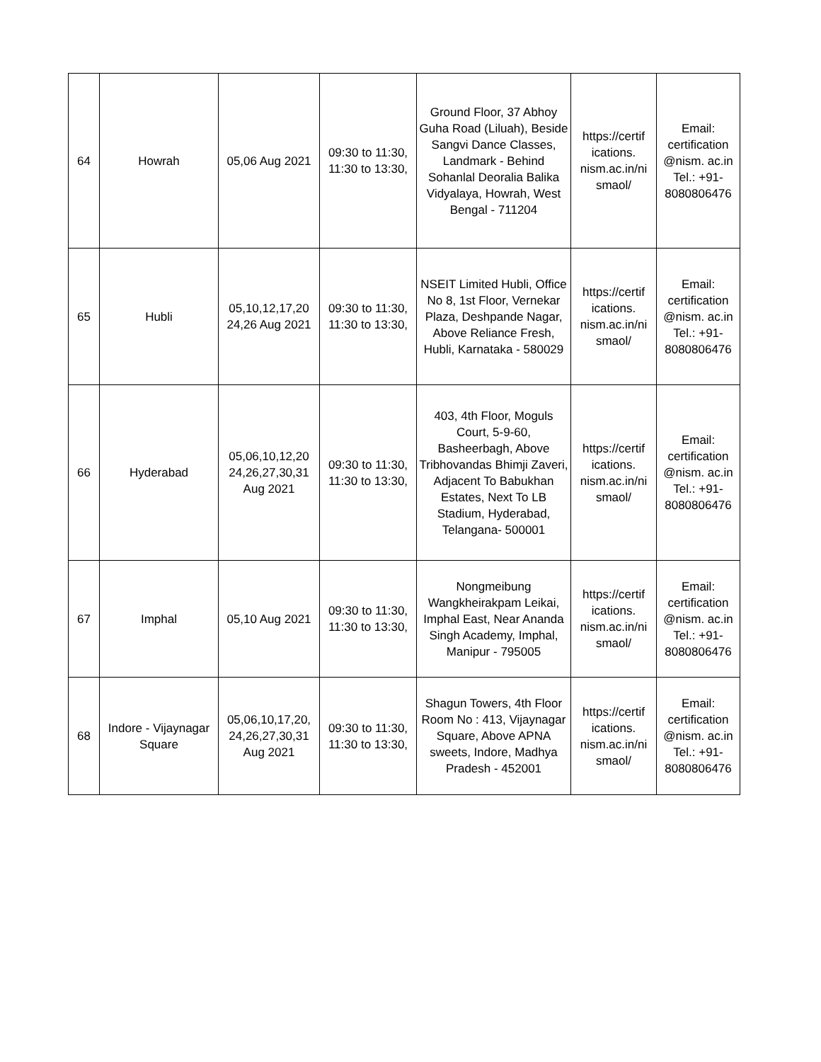| 64 | Howrah | 05,06 Aug 2021 | 09:30 to 11:30, 11:30 to 13:30, | Ground Floor, 37 Abhoy Guha Road (Liluah), Beside Sangvi Dance Classes, Landmark - Behind Sohanlal Deoralia Balika Vidyalaya, Howrah, West Bengal - 711204 | https://certif ications. nism.ac.in/ni smaol/ | Email: certification @nism. ac.in Tel.: +91- 8080806476 |
| 65 | Hubli | 05,10,12,17,20 24,26 Aug 2021 | 09:30 to 11:30, 11:30 to 13:30, | NSEIT Limited Hubli, Office No 8, 1st Floor, Vernekar Plaza, Deshpande Nagar, Above Reliance Fresh, Hubli, Karnataka - 580029 | https://certif ications. nism.ac.in/ni smaol/ | Email: certification @nism. ac.in Tel.: +91- 8080806476 |
| 66 | Hyderabad | 05,06,10,12,20 24,26,27,30,31 Aug 2021 | 09:30 to 11:30, 11:30 to 13:30, | 403, 4th Floor, Moguls Court, 5-9-60, Basheerbagh, Above Tribhovandas Bhimji Zaveri, Adjacent To Babukhan Estates, Next To LB Stadium, Hyderabad, Telangana- 500001 | https://certif ications. nism.ac.in/ni smaol/ | Email: certification @nism. ac.in Tel.: +91- 8080806476 |
| 67 | Imphal | 05,10 Aug 2021 | 09:30 to 11:30, 11:30 to 13:30, | Nongmeibung Wangkheirakpam Leikai, Imphal East, Near Ananda Singh Academy, Imphal, Manipur - 795005 | https://certif ications. nism.ac.in/ni smaol/ | Email: certification @nism. ac.in Tel.: +91- 8080806476 |
| 68 | Indore - Vijaynagar Square | 05,06,10,17,20, 24,26,27,30,31 Aug 2021 | 09:30 to 11:30, 11:30 to 13:30, | Shagun Towers, 4th Floor Room No : 413, Vijaynagar Square, Above APNA sweets, Indore, Madhya Pradesh - 452001 | https://certif ications. nism.ac.in/ni smaol/ | Email: certification @nism. ac.in Tel.: +91- 8080806476 |